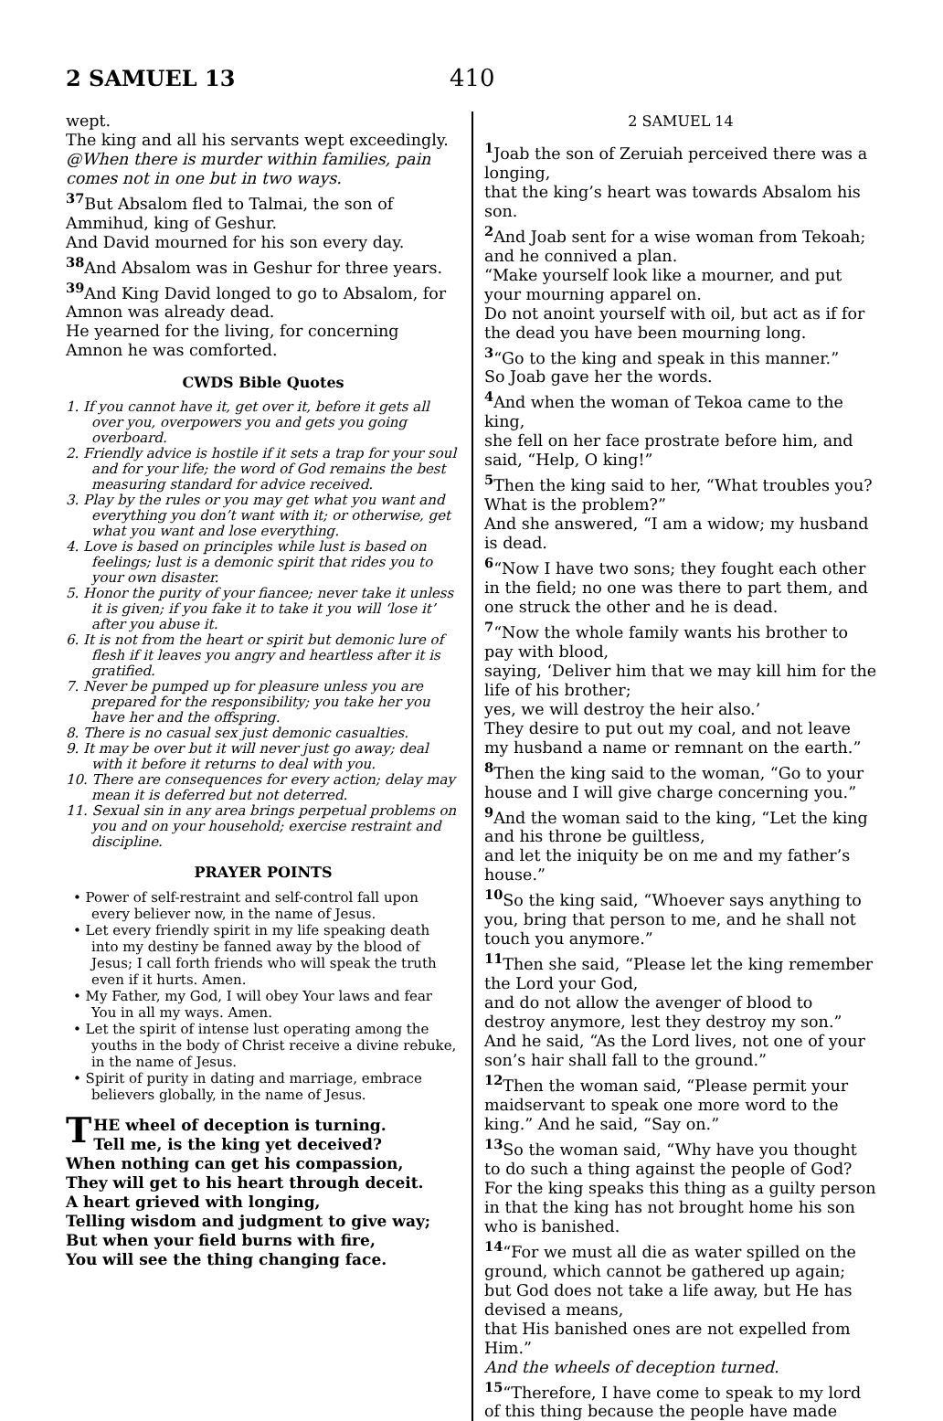2 SAMUEL 13 410
wept.
The king and all his servants wept exceedingly.
@When there is murder within families, pain comes not in one but in two ways.
<sup>37</sup> But Absalom fled to Talmai, the son of Ammihud, king of Geshur.
And David mourned for his son every day.
<sup>38</sup> And Absalom was in Geshur for three years.
<sup>39</sup> And King David longed to go to Absalom, for Amnon was already dead.
He yearned for the living, for concerning Amnon he was comforted.
CWDS Bible Quotes
1. If you cannot have it, get over it, before it gets all over you, overpowers you and gets you going overboard.
2. Friendly advice is hostile if it sets a trap for your soul and for your life; the word of God remains the best measuring standard for advice received.
3. Play by the rules or you may get what you want and everything you don’t want with it; or otherwise, get what you want and lose everything.
4. Love is based on principles while lust is based on feelings; lust is a demonic spirit that rides you to your own disaster.
5. Honor the purity of your fiancee; never take it unless it is given; if you fake it to take it you will ‘lose it’ after you abuse it.
6. It is not from the heart or spirit but demonic lure of flesh if it leaves you angry and heartless after it is gratified.
7. Never be pumped up for pleasure unless you are prepared for the responsibility; you take her you have her and the offspring.
8. There is no casual sex just demonic casualties.
9. It may be over but it will never just go away; deal with it before it returns to deal with you.
10. There are consequences for every action; delay may mean it is deferred but not deterred.
11. Sexual sin in any area brings perpetual problems on you and on your household; exercise restraint and discipline.
PRAYER POINTS
• Power of self-restraint and self-control fall upon every believer now, in the name of Jesus.
• Let every friendly spirit in my life speaking death into my destiny be fanned away by the blood of Jesus; I call forth friends who will speak the truth even if it hurts. Amen.
• My Father, my God, I will obey Your laws and fear You in all my ways. Amen.
• Let the spirit of intense lust operating among the youths in the body of Christ receive a divine rebuke, in the name of Jesus.
• Spirit of purity in dating and marriage, embrace believers globally, in the name of Jesus.
THE wheel of deception is turning.
Tell me, is the king yet deceived?
When nothing can get his compassion,
They will get to his heart through deceit.
A heart grieved with longing,
Telling wisdom and judgment to give way;
But when your field burns with fire,
You will see the thing changing face.
2 SAMUEL 14
<sup>1</sup> Joab the son of Zeruiah perceived there was a longing,
that the king’s heart was towards Absalom his son.
<sup>2</sup> And Joab sent for a wise woman from Tekoah; and he connived a plan.
“Make yourself look like a mourner, and put your mourning apparel on.
Do not anoint yourself with oil, but act as if for the dead you have been mourning long.
<sup>3</sup> “Go to the king and speak in this manner.”
So Joab gave her the words.
<sup>4</sup> And when the woman of Tekoa came to the king,
she fell on her face prostrate before him, and said, “Help, O king!”
<sup>5</sup> Then the king said to her, “What troubles you? What is the problem?”
And she answered, “I am a widow; my husband is dead.
<sup>6</sup> “Now I have two sons; they fought each other in the field; no one was there to part them, and one struck the other and he is dead.
<sup>7</sup> “Now the whole family wants his brother to pay with blood,
saying, ‘Deliver him that we may kill him for the life of his brother;
yes, we will destroy the heir also.’
They desire to put out my coal, and not leave my husband a name or remnant on the earth.”
<sup>8</sup> Then the king said to the woman, “Go to your house and I will give charge concerning you.”
<sup>9</sup> And the woman said to the king, “Let the king and his throne be guiltless,
and let the iniquity be on me and my father’s house.”
<sup>10</sup> So the king said, “Whoever says anything to you, bring that person to me, and he shall not touch you anymore.”
<sup>11</sup> Then she said, “Please let the king remember the Lord your God,
and do not allow the avenger of blood to destroy anymore, lest they destroy my son.”
And he said, “As the Lord lives, not one of your son’s hair shall fall to the ground.”
<sup>12</sup> Then the woman said, “Please permit your maidservant to speak one more word to the king.” And he said, “Say on.”
<sup>13</sup> So the woman said, “Why have you thought to do such a thing against the people of God? For the king speaks this thing as a guilty person in that the king has not brought home his son who is banished.
<sup>14</sup> “For we must all die as water spilled on the ground, which cannot be gathered up again; but God does not take a life away, but He has devised a means,
that His banished ones are not expelled from Him.”
And the wheels of deception turned.
<sup>15</sup> “Therefore, I have come to speak to my lord of this thing because the people have made